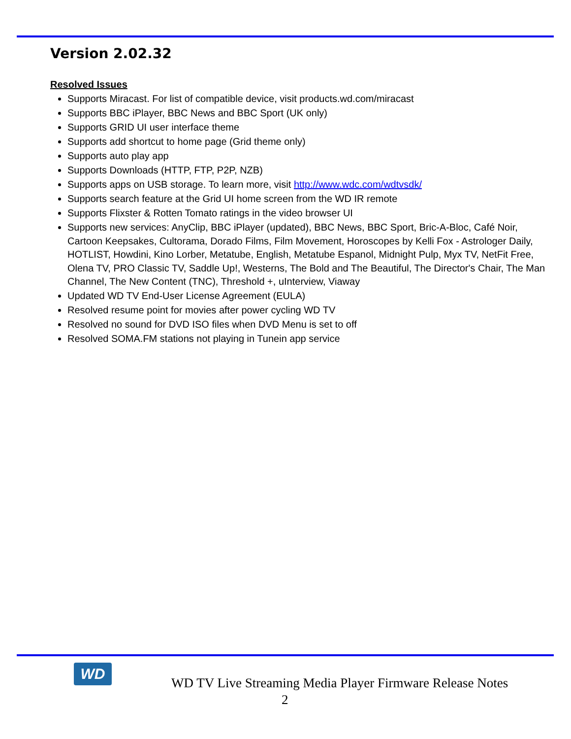Version 2.02.32
Resolved Issues
Supports Miracast. For list of compatible device, visit products.wd.com/miracast
Supports BBC iPlayer, BBC News and BBC Sport (UK only)
Supports GRID UI user interface theme
Supports add shortcut to home page (Grid theme only)
Supports auto play app
Supports Downloads (HTTP, FTP, P2P, NZB)
Supports apps on USB storage. To learn more, visit http://www.wdc.com/wdtvsdk/
Supports search feature at the Grid UI home screen from the WD IR remote
Supports Flixster & Rotten Tomato ratings in the video browser UI
Supports new services: AnyClip, BBC iPlayer (updated), BBC News, BBC Sport, Bric-A-Bloc, Café Noir, Cartoon Keepsakes, Cultorama, Dorado Films, Film Movement, Horoscopes by Kelli Fox - Astrologer Daily, HOTLIST, Howdini, Kino Lorber, Metatube, English, Metatube Espanol, Midnight Pulp, Myx TV, NetFit Free, Olena TV, PRO Classic TV, Saddle Up!, Westerns, The Bold and The Beautiful, The Director's Chair, The Man Channel, The New Content (TNC), Threshold +, uInterview, Viaway
Updated WD TV End-User License Agreement (EULA)
Resolved resume point for movies after power cycling WD TV
Resolved no sound for DVD ISO files when DVD Menu is set to off
Resolved SOMA.FM stations not playing in Tunein app service
WD
WD TV Live Streaming Media Player Firmware Release Notes
2